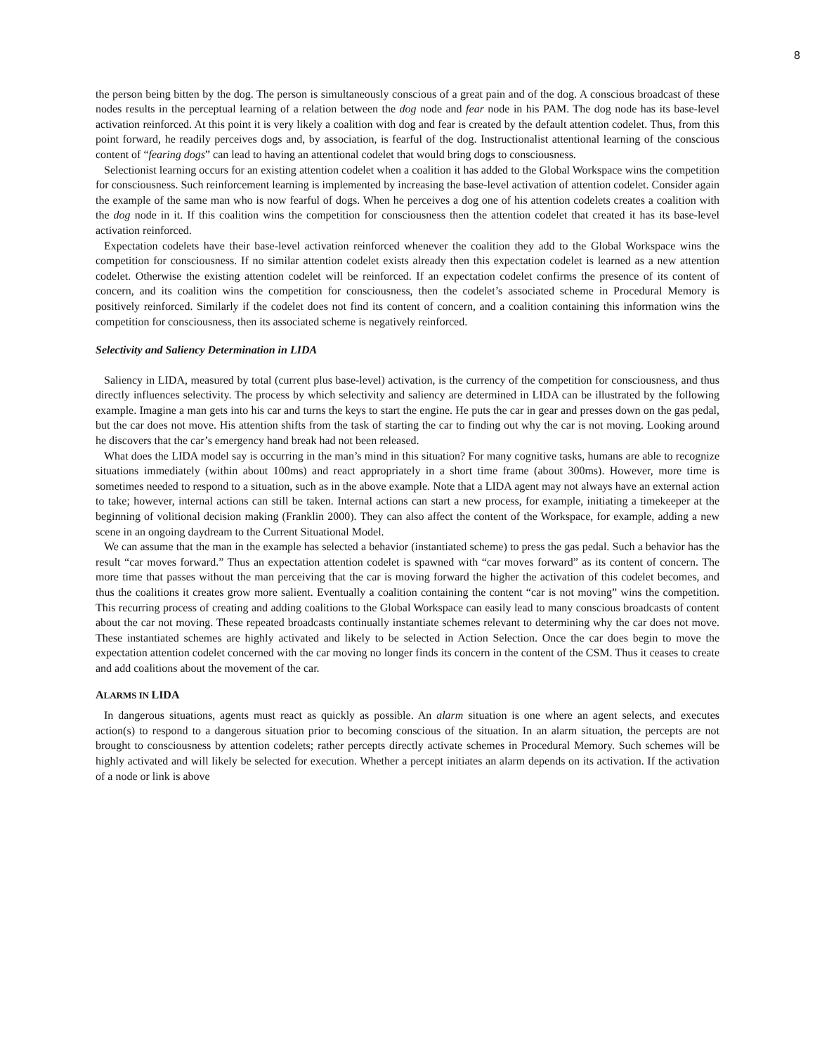8
the person being bitten by the dog. The person is simultaneously conscious of a great pain and of the dog. A conscious broadcast of these nodes results in the perceptual learning of a relation between the dog node and fear node in his PAM. The dog node has its base-level activation reinforced. At this point it is very likely a coalition with dog and fear is created by the default attention codelet. Thus, from this point forward, he readily perceives dogs and, by association, is fearful of the dog. Instructionalist attentional learning of the conscious content of “fearing dogs” can lead to having an attentional codelet that would bring dogs to consciousness.
Selectionist learning occurs for an existing attention codelet when a coalition it has added to the Global Workspace wins the competition for consciousness. Such reinforcement learning is implemented by increasing the base-level activation of attention codelet. Consider again the example of the same man who is now fearful of dogs. When he perceives a dog one of his attention codelets creates a coalition with the dog node in it. If this coalition wins the competition for consciousness then the attention codelet that created it has its base-level activation reinforced.
Expectation codelets have their base-level activation reinforced whenever the coalition they add to the Global Workspace wins the competition for consciousness. If no similar attention codelet exists already then this expectation codelet is learned as a new attention codelet. Otherwise the existing attention codelet will be reinforced. If an expectation codelet confirms the presence of its content of concern, and its coalition wins the competition for consciousness, then the codelet’s associated scheme in Procedural Memory is positively reinforced. Similarly if the codelet does not find its content of concern, and a coalition containing this information wins the competition for consciousness, then its associated scheme is negatively reinforced.
Selectivity and Saliency Determination in LIDA
Saliency in LIDA, measured by total (current plus base-level) activation, is the currency of the competition for consciousness, and thus directly influences selectivity. The process by which selectivity and saliency are determined in LIDA can be illustrated by the following example. Imagine a man gets into his car and turns the keys to start the engine. He puts the car in gear and presses down on the gas pedal, but the car does not move. His attention shifts from the task of starting the car to finding out why the car is not moving. Looking around he discovers that the car’s emergency hand break had not been released.
What does the LIDA model say is occurring in the man’s mind in this situation? For many cognitive tasks, humans are able to recognize situations immediately (within about 100ms) and react appropriately in a short time frame (about 300ms). However, more time is sometimes needed to respond to a situation, such as in the above example. Note that a LIDA agent may not always have an external action to take; however, internal actions can still be taken. Internal actions can start a new process, for example, initiating a timekeeper at the beginning of volitional decision making (Franklin 2000). They can also affect the content of the Workspace, for example, adding a new scene in an ongoing daydream to the Current Situational Model.
We can assume that the man in the example has selected a behavior (instantiated scheme) to press the gas pedal. Such a behavior has the result “car moves forward.” Thus an expectation attention codelet is spawned with “car moves forward” as its content of concern. The more time that passes without the man perceiving that the car is moving forward the higher the activation of this codelet becomes, and thus the coalitions it creates grow more salient. Eventually a coalition containing the content “car is not moving” wins the competition. This recurring process of creating and adding coalitions to the Global Workspace can easily lead to many conscious broadcasts of content about the car not moving. These repeated broadcasts continually instantiate schemes relevant to determining why the car does not move. These instantiated schemes are highly activated and likely to be selected in Action Selection. Once the car does begin to move the expectation attention codelet concerned with the car moving no longer finds its concern in the content of the CSM. Thus it ceases to create and add coalitions about the movement of the car.
ALARMS IN LIDA
In dangerous situations, agents must react as quickly as possible. An alarm situation is one where an agent selects, and executes action(s) to respond to a dangerous situation prior to becoming conscious of the situation. In an alarm situation, the percepts are not brought to consciousness by attention codelets; rather percepts directly activate schemes in Procedural Memory. Such schemes will be highly activated and will likely be selected for execution. Whether a percept initiates an alarm depends on its activation. If the activation of a node or link is above